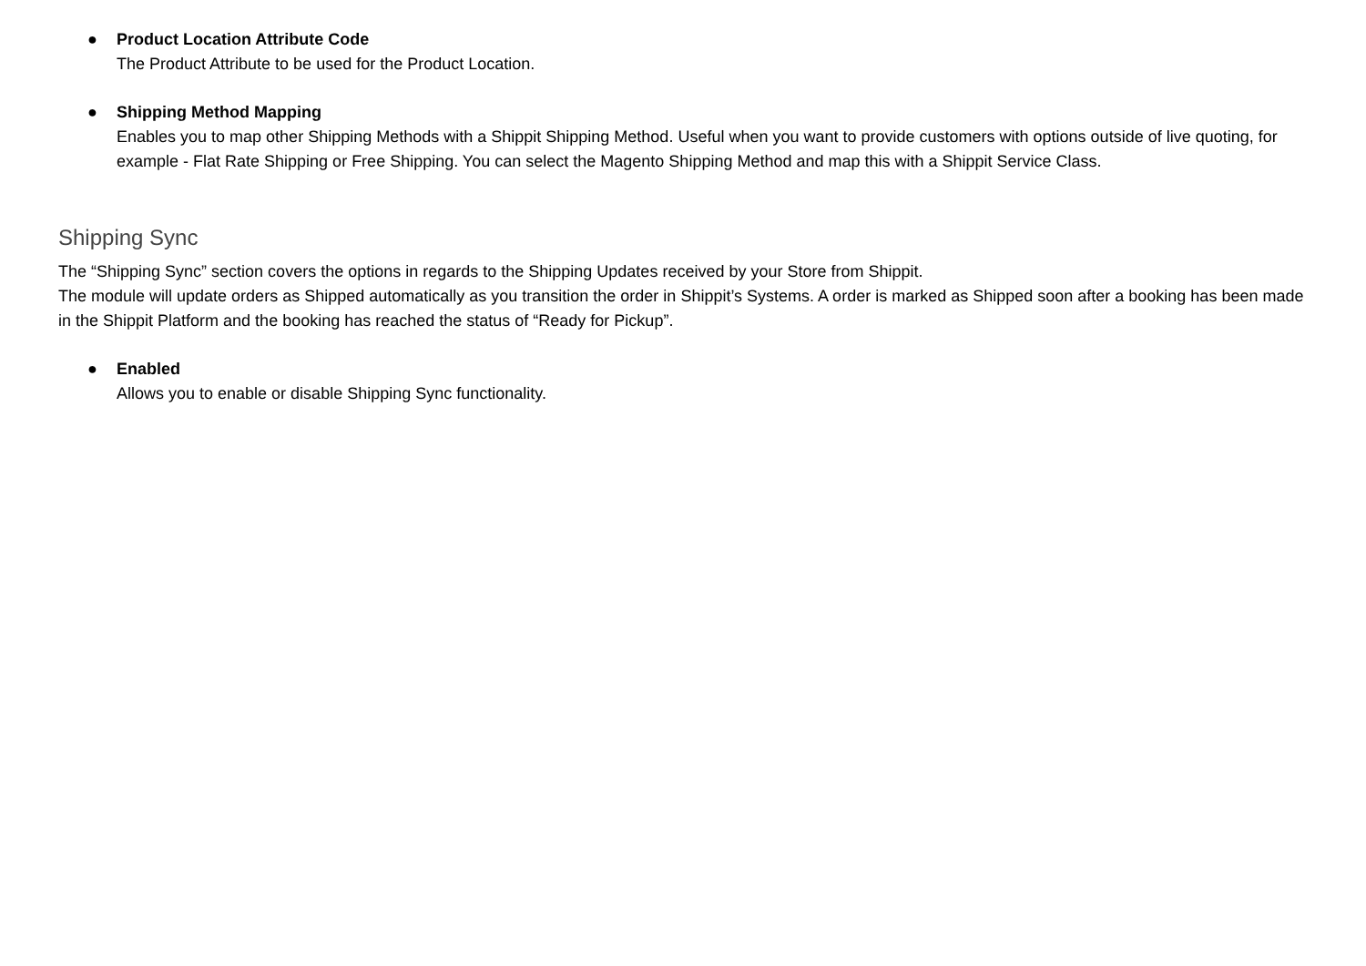● Product Location Attribute Code
The Product Attribute to be used for the Product Location.
● Shipping Method Mapping
Enables you to map other Shipping Methods with a Shippit Shipping Method. Useful when you want to provide customers with options outside of live quoting, for example - Flat Rate Shipping or Free Shipping. You can select the Magento Shipping Method and map this with a Shippit Service Class.
Shipping Sync
The “Shipping Sync” section covers the options in regards to the Shipping Updates received by your Store from Shippit.
The module will update orders as Shipped automatically as you transition the order in Shippit’s Systems. A order is marked as Shipped soon after a booking has been made in the Shippit Platform and the booking has reached the status of “Ready for Pickup”.
● Enabled
Allows you to enable or disable Shipping Sync functionality.